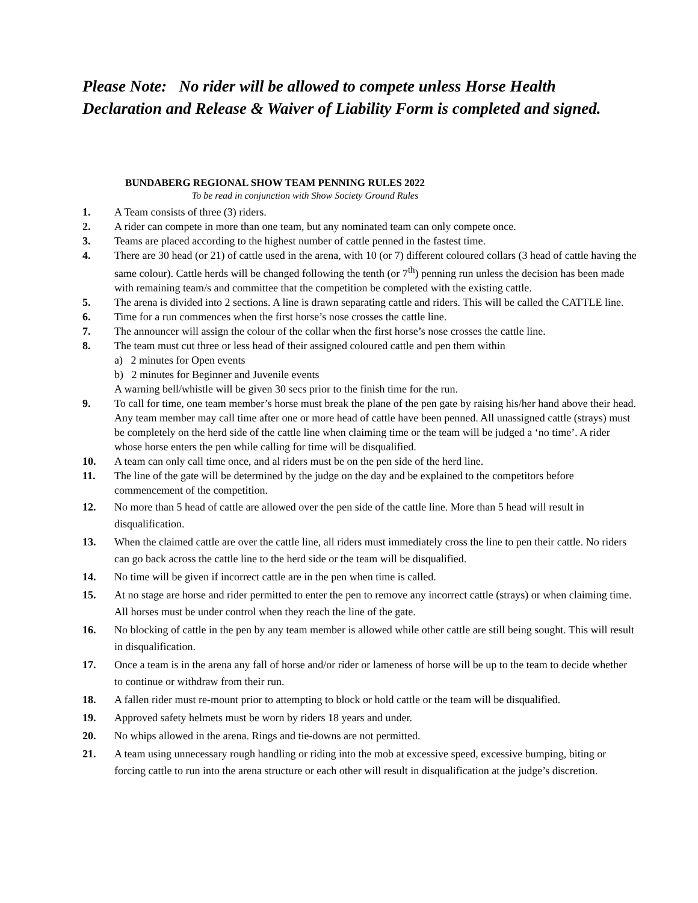Please Note: No rider will be allowed to compete unless Horse Health Declaration and Release & Waiver of Liability Form is completed and signed.
BUNDABERG REGIONAL SHOW TEAM PENNING RULES 2022
To be read in conjunction with Show Society Ground Rules
1. A Team consists of three (3) riders.
2. A rider can compete in more than one team, but any nominated team can only compete once.
3. Teams are placed according to the highest number of cattle penned in the fastest time.
4. There are 30 head (or 21) of cattle used in the arena, with 10 (or 7) different coloured collars (3 head of cattle having the same colour). Cattle herds will be changed following the tenth (or 7<sup>th</sup>) penning run unless the decision has been made with remaining team/s and committee that the competition be completed with the existing cattle.
5. The arena is divided into 2 sections. A line is drawn separating cattle and riders. This will be called the CATTLE line.
6. Time for a run commences when the first horse’s nose crosses the cattle line.
7. The announcer will assign the colour of the collar when the first horse’s nose crosses the cattle line.
8. The team must cut three or less head of their assigned coloured cattle and pen them within
a) 2 minutes for Open events
b) 2 minutes for Beginner and Juvenile events
A warning bell/whistle will be given 30 secs prior to the finish time for the run.
9. To call for time, one team member’s horse must break the plane of the pen gate by raising his/her hand above their head. Any team member may call time after one or more head of cattle have been penned. All unassigned cattle (strays) must be completely on the herd side of the cattle line when claiming time or the team will be judged a ‘no time’. A rider whose horse enters the pen while calling for time will be disqualified.
10. A team can only call time once, and al riders must be on the pen side of the herd line.
11. The line of the gate will be determined by the judge on the day and be explained to the competitors before commencement of the competition.
12. No more than 5 head of cattle are allowed over the pen side of the cattle line. More than 5 head will result in disqualification.
13. When the claimed cattle are over the cattle line, all riders must immediately cross the line to pen their cattle. No riders can go back across the cattle line to the herd side or the team will be disqualified.
14. No time will be given if incorrect cattle are in the pen when time is called.
15. At no stage are horse and rider permitted to enter the pen to remove any incorrect cattle (strays) or when claiming time. All horses must be under control when they reach the line of the gate.
16. No blocking of cattle in the pen by any team member is allowed while other cattle are still being sought. This will result in disqualification.
17. Once a team is in the arena any fall of horse and/or rider or lameness of horse will be up to the team to decide whether to continue or withdraw from their run.
18. A fallen rider must re-mount prior to attempting to block or hold cattle or the team will be disqualified.
19. Approved safety helmets must be worn by riders 18 years and under.
20. No whips allowed in the arena. Rings and tie-downs are not permitted.
21. A team using unnecessary rough handling or riding into the mob at excessive speed, excessive bumping, biting or forcing cattle to run into the arena structure or each other will result in disqualification at the judge’s discretion.